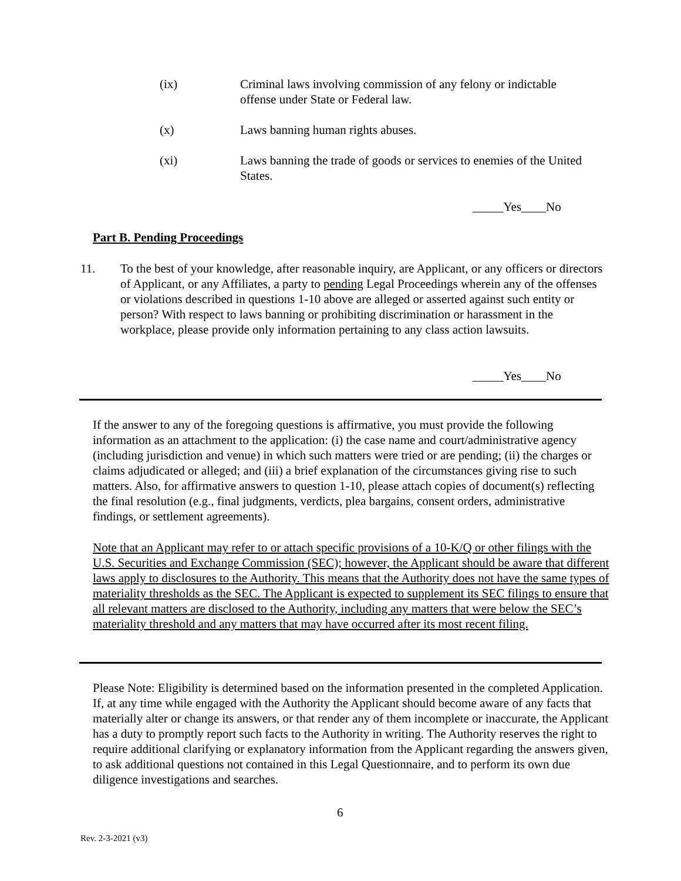(ix) Criminal laws involving commission of any felony or indictable offense under State or Federal law.
(x) Laws banning human rights abuses.
(xi) Laws banning the trade of goods or services to enemies of the United States.
_____Yes____No
Part B. Pending Proceedings
11. To the best of your knowledge, after reasonable inquiry, are Applicant, or any officers or directors of Applicant, or any Affiliates, a party to pending Legal Proceedings wherein any of the offenses or violations described in questions 1-10 above are alleged or asserted against such entity or person? With respect to laws banning or prohibiting discrimination or harassment in the workplace, please provide only information pertaining to any class action lawsuits.
_____Yes____No
If the answer to any of the foregoing questions is affirmative, you must provide the following information as an attachment to the application: (i) the case name and court/administrative agency (including jurisdiction and venue) in which such matters were tried or are pending; (ii) the charges or claims adjudicated or alleged; and (iii) a brief explanation of the circumstances giving rise to such matters. Also, for affirmative answers to question 1-10, please attach copies of document(s) reflecting the final resolution (e.g., final judgments, verdicts, plea bargains, consent orders, administrative findings, or settlement agreements).
Note that an Applicant may refer to or attach specific provisions of a 10-K/Q or other filings with the U.S. Securities and Exchange Commission (SEC); however, the Applicant should be aware that different laws apply to disclosures to the Authority. This means that the Authority does not have the same types of materiality thresholds as the SEC. The Applicant is expected to supplement its SEC filings to ensure that all relevant matters are disclosed to the Authority, including any matters that were below the SEC’s materiality threshold and any matters that may have occurred after its most recent filing.
Please Note: Eligibility is determined based on the information presented in the completed Application. If, at any time while engaged with the Authority the Applicant should become aware of any facts that materially alter or change its answers, or that render any of them incomplete or inaccurate, the Applicant has a duty to promptly report such facts to the Authority in writing. The Authority reserves the right to require additional clarifying or explanatory information from the Applicant regarding the answers given, to ask additional questions not contained in this Legal Questionnaire, and to perform its own due diligence investigations and searches.
6
Rev. 2-3-2021 (v3)